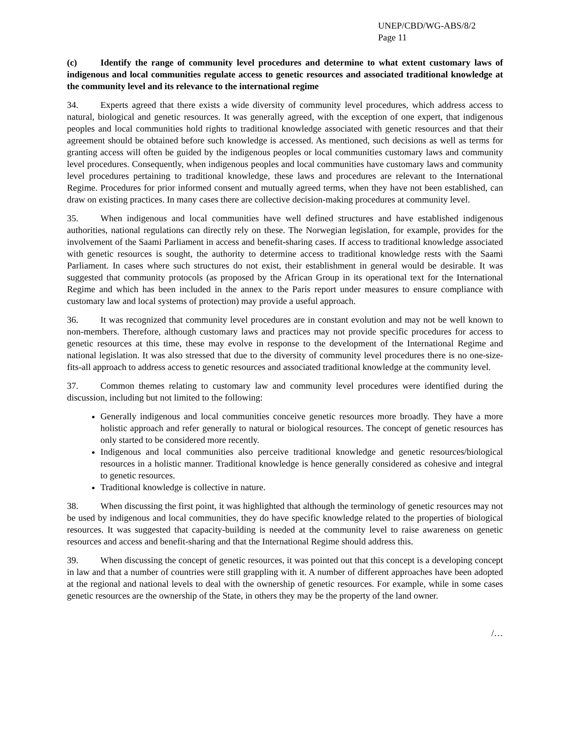UNEP/CBD/WG-ABS/8/2
Page 11
(c) Identify the range of community level procedures and determine to what extent customary laws of indigenous and local communities regulate access to genetic resources and associated traditional knowledge at the community level and its relevance to the international regime
34. Experts agreed that there exists a wide diversity of community level procedures, which address access to natural, biological and genetic resources. It was generally agreed, with the exception of one expert, that indigenous peoples and local communities hold rights to traditional knowledge associated with genetic resources and that their agreement should be obtained before such knowledge is accessed. As mentioned, such decisions as well as terms for granting access will often be guided by the indigenous peoples or local communities customary laws and community level procedures. Consequently, when indigenous peoples and local communities have customary laws and community level procedures pertaining to traditional knowledge, these laws and procedures are relevant to the International Regime. Procedures for prior informed consent and mutually agreed terms, when they have not been established, can draw on existing practices. In many cases there are collective decision-making procedures at community level.
35. When indigenous and local communities have well defined structures and have established indigenous authorities, national regulations can directly rely on these. The Norwegian legislation, for example, provides for the involvement of the Saami Parliament in access and benefit-sharing cases. If access to traditional knowledge associated with genetic resources is sought, the authority to determine access to traditional knowledge rests with the Saami Parliament. In cases where such structures do not exist, their establishment in general would be desirable. It was suggested that community protocols (as proposed by the African Group in its operational text for the International Regime and which has been included in the annex to the Paris report under measures to ensure compliance with customary law and local systems of protection) may provide a useful approach.
36. It was recognized that community level procedures are in constant evolution and may not be well known to non-members. Therefore, although customary laws and practices may not provide specific procedures for access to genetic resources at this time, these may evolve in response to the development of the International Regime and national legislation. It was also stressed that due to the diversity of community level procedures there is no one-size-fits-all approach to address access to genetic resources and associated traditional knowledge at the community level.
37. Common themes relating to customary law and community level procedures were identified during the discussion, including but not limited to the following:
Generally indigenous and local communities conceive genetic resources more broadly. They have a more holistic approach and refer generally to natural or biological resources. The concept of genetic resources has only started to be considered more recently.
Indigenous and local communities also perceive traditional knowledge and genetic resources/biological resources in a holistic manner. Traditional knowledge is hence generally considered as cohesive and integral to genetic resources.
Traditional knowledge is collective in nature.
38. When discussing the first point, it was highlighted that although the terminology of genetic resources may not be used by indigenous and local communities, they do have specific knowledge related to the properties of biological resources. It was suggested that capacity-building is needed at the community level to raise awareness on genetic resources and access and benefit-sharing and that the International Regime should address this.
39. When discussing the concept of genetic resources, it was pointed out that this concept is a developing concept in law and that a number of countries were still grappling with it. A number of different approaches have been adopted at the regional and national levels to deal with the ownership of genetic resources. For example, while in some cases genetic resources are the ownership of the State, in others they may be the property of the land owner.
/…